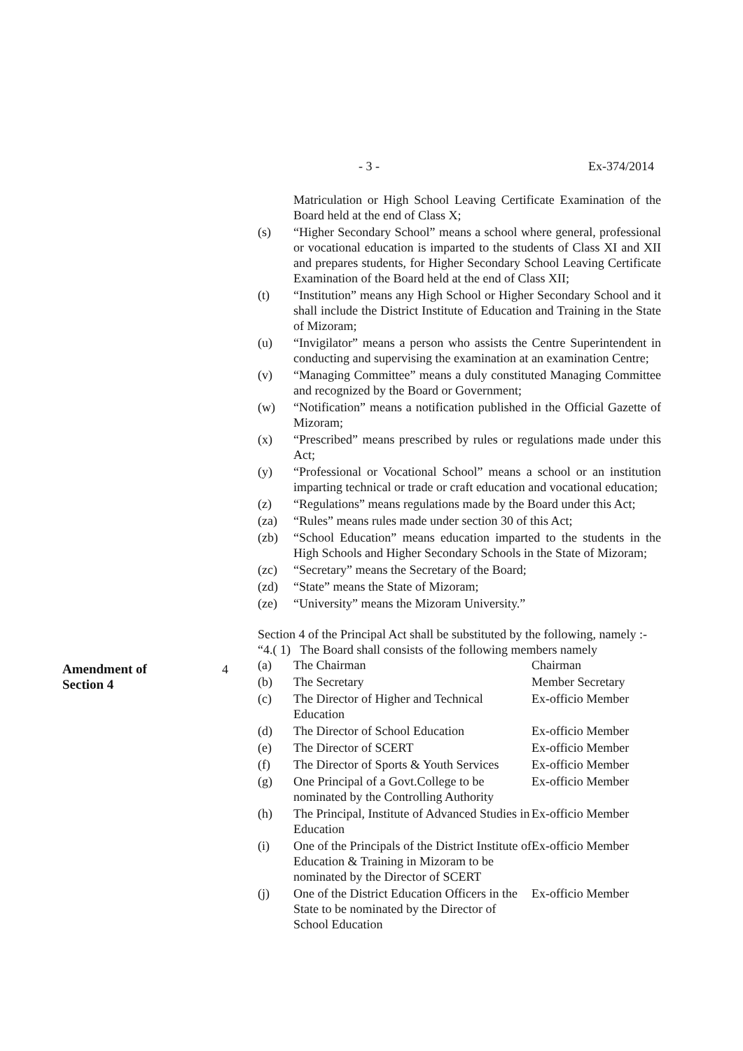- 3 - Ex-374/2014
Matriculation or High School Leaving Certificate Examination of the Board held at the end of Class X;
(s) “Higher Secondary School” means a school where general, professional or vocational education is imparted to the students of Class XI and XII and prepares students, for Higher Secondary School Leaving Certificate Examination of the Board held at the end of Class XII;
(t) “Institution” means any High School or Higher Secondary School and it shall include the District Institute of Education and Training in the State of Mizoram;
(u) “Invigilator” means a person who assists the Centre Superintendent in conducting and supervising the examination at an examination Centre;
(v) “Managing Committee” means a duly constituted Managing Committee and recognized by the Board or Government;
(w) “Notification” means a notification published in the Official Gazette of Mizoram;
(x) “Prescribed” means prescribed by rules or regulations made under this Act;
(y) “Professional or Vocational School” means a school or an institution imparting technical or trade or craft education and vocational education;
(z) “Regulations” means regulations made by the Board under this Act;
(za) “Rules” means rules made under section 30 of this Act;
(zb) “School Education” means education imparted to the students in the High Schools and Higher Secondary Schools in the State of Mizoram;
(zc) “Secretary” means the Secretary of the Board;
(zd) “State” means the State of Mizoram;
(ze) “University” means the Mizoram University.”
Section 4 of the Principal Act shall be substituted by the following, namely :-
“4.( 1) The Board shall consists of the following members namely
| (a) | The Chairman | Chairman |
| (b) | The Secretary | Member Secretary |
| (c) | The Director of Higher and Technical Education | Ex-officio Member |
| (d) | The Director of School Education | Ex-officio Member |
| (e) | The Director of SCERT | Ex-officio Member |
| (f) | The Director of Sports & Youth Services | Ex-officio Member |
| (g) | One Principal of a Govt.College to be nominated by the Controlling Authority | Ex-officio Member |
| (h) | The Principal, Institute of Advanced Studies in Education | Ex-officio Member |
| (i) | One of the Principals of the District Institute of Education & Training in Mizoram to be nominated by the Director of SCERT | Ex-officio Member |
| (j) | One of the District Education Officers in the State to be nominated by the Director of School Education | Ex-officio Member |
Amendment of
Section 4
4